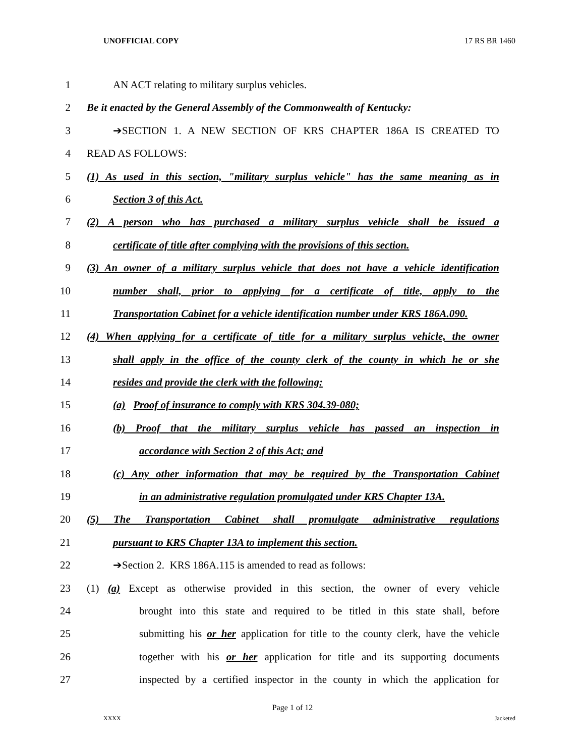UNOFFICIAL COPY 17 RS BR 1460
1 AN ACT relating to military surplus vehicles.
2 Be it enacted by the General Assembly of the Commonwealth of Kentucky:
3 ➔SECTION 1. A NEW SECTION OF KRS CHAPTER 186A IS CREATED TO
4 READ AS FOLLOWS:
5 (1) As used in this section, "military surplus vehicle" has the same meaning as in
6 Section 3 of this Act.
7 (2) A person who has purchased a military surplus vehicle shall be issued a
8 certificate of title after complying with the provisions of this section.
9 (3) An owner of a military surplus vehicle that does not have a vehicle identification
10 number shall, prior to applying for a certificate of title, apply to the
11 Transportation Cabinet for a vehicle identification number under KRS 186A.090.
12 (4) When applying for a certificate of title for a military surplus vehicle, the owner
13 shall apply in the office of the county clerk of the county in which he or she
14 resides and provide the clerk with the following:
15 (a) Proof of insurance to comply with KRS 304.39-080;
16 (b) Proof that the military surplus vehicle has passed an inspection in
17 accordance with Section 2 of this Act; and
18 (c) Any other information that may be required by the Transportation Cabinet
19 in an administrative regulation promulgated under KRS Chapter 13A.
20 (5) The Transportation Cabinet shall promulgate administrative regulations
21 pursuant to KRS Chapter 13A to implement this section.
22 ➔Section 2. KRS 186A.115 is amended to read as follows:
23 (1) (a) Except as otherwise provided in this section, the owner of every vehicle
24 brought into this state and required to be titled in this state shall, before
25 submitting his or her application for title to the county clerk, have the vehicle
26 together with his or her application for title and its supporting documents
27 inspected by a certified inspector in the county in which the application for
Page 1 of 12
XXXX Jacketed